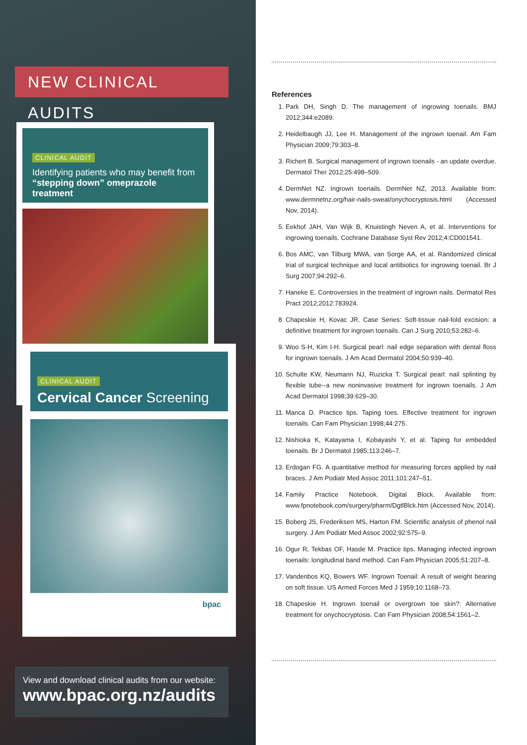NEW CLINICAL AUDITS
CLINICAL AUDIT
Identifying patients who may benefit from
“stepping down” omeprazole treatment
CLINICAL AUDIT
Cervical Cancer Screening
bpac
View and download clinical audits from our website:
www.bpac.org.nz/audits
References
1. Park DH, Singh D. The management of ingrowing toenails. BMJ 2012;344:e2089.
2. Heidelbaugh JJ, Lee H. Management of the ingrown toenail. Am Fam Physician 2009;79:303–8.
3. Richert B. Surgical management of ingrown toenails - an update overdue. Dermatol Ther 2012;25:498–509.
4. DermNet NZ. Ingrown toenails. DermNet NZ, 2013. Available from: www.dermnetnz.org/hair-nails-sweat/onychocryptosis.html (Accessed Nov, 2014).
5. Eekhof JAH, Van Wijk B, Knuistingh Neven A, et al. Interventions for ingrowing toenails. Cochrane Database Syst Rev 2012;4:CD001541.
6. Bos AMC, van Tilburg MWA, van Sorge AA, et al. Randomized clinical trial of surgical technique and local antibiotics for ingrowing toenail. Br J Surg 2007;94:292–6.
7. Haneke E. Controversies in the treatment of ingrown nails. Dermatol Res Pract 2012;2012:783924.
8. Chapeskie H, Kovac JR. Case Series: Soft-tissue nail-fold excision: a definitive treatment for ingrown toenails. Can J Surg 2010;53:282–6.
9. Woo S-H, Kim I-H. Surgical pearl: nail edge separation with dental floss for ingrown toenails. J Am Acad Dermatol 2004;50:939–40.
10. Schulte KW, Neumann NJ, Ruzicka T. Surgical pearl: nail splinting by flexible tube--a new noninvasive treatment for ingrown toenails. J Am Acad Dermatol 1998;39:629–30.
11. Manca D. Practice tips. Taping toes. Effective treatment for ingrown toenails. Can Fam Physician 1998;44:275.
12. Nishioka K, Katayama I, Kobayashi Y, et al. Taping for embedded toenails. Br J Dermatol 1985;113:246–7.
13. Erdogan FG. A quantitative method for measuring forces applied by nail braces. J Am Podiatr Med Assoc 2011;101:247–51.
14. Family Practice Notebook. Digital Block. Available from: www.fpnotebook.com/surgery/pharm/DgtlBlck.htm (Accessed Nov, 2014).
15. Boberg JS, Frederiksen MS, Harton FM. Scientific analysis of phenol nail surgery. J Am Podiatr Med Assoc 2002;92:575–9.
16. Ogur R, Tekbas OF, Hasde M. Practice tips. Managing infected ingrown toenails: longitudinal band method. Can Fam Physician 2005;51:207–8.
17. Vandenbos KQ, Bowers WF. Ingrown Toenail: A result of weight bearing on soft tissue. US Armed Forces Med J 1959;10:1168–73.
18. Chapeskie H. Ingrown toenail or overgrown toe skin?: Alternative treatment for onychocryptosis. Can Fam Physician 2008;54:1561–2.